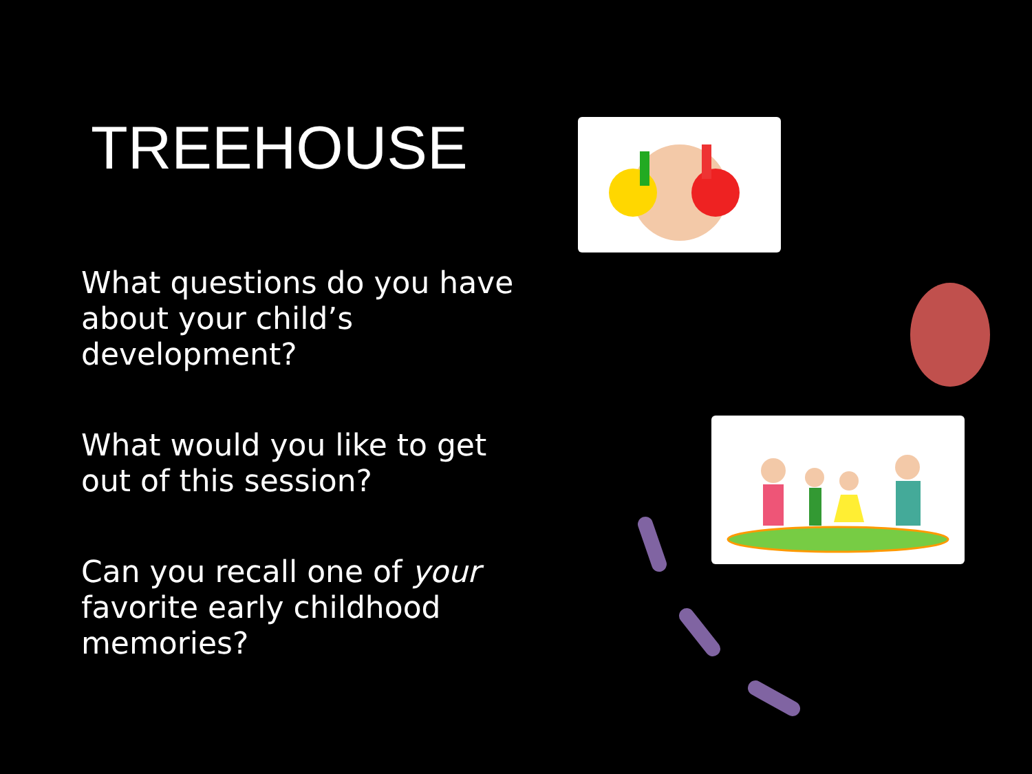TREEHOUSE
What questions do you have about your child’s development?
What would you like to get out of this session?
Can you recall one of your favorite early childhood memories?